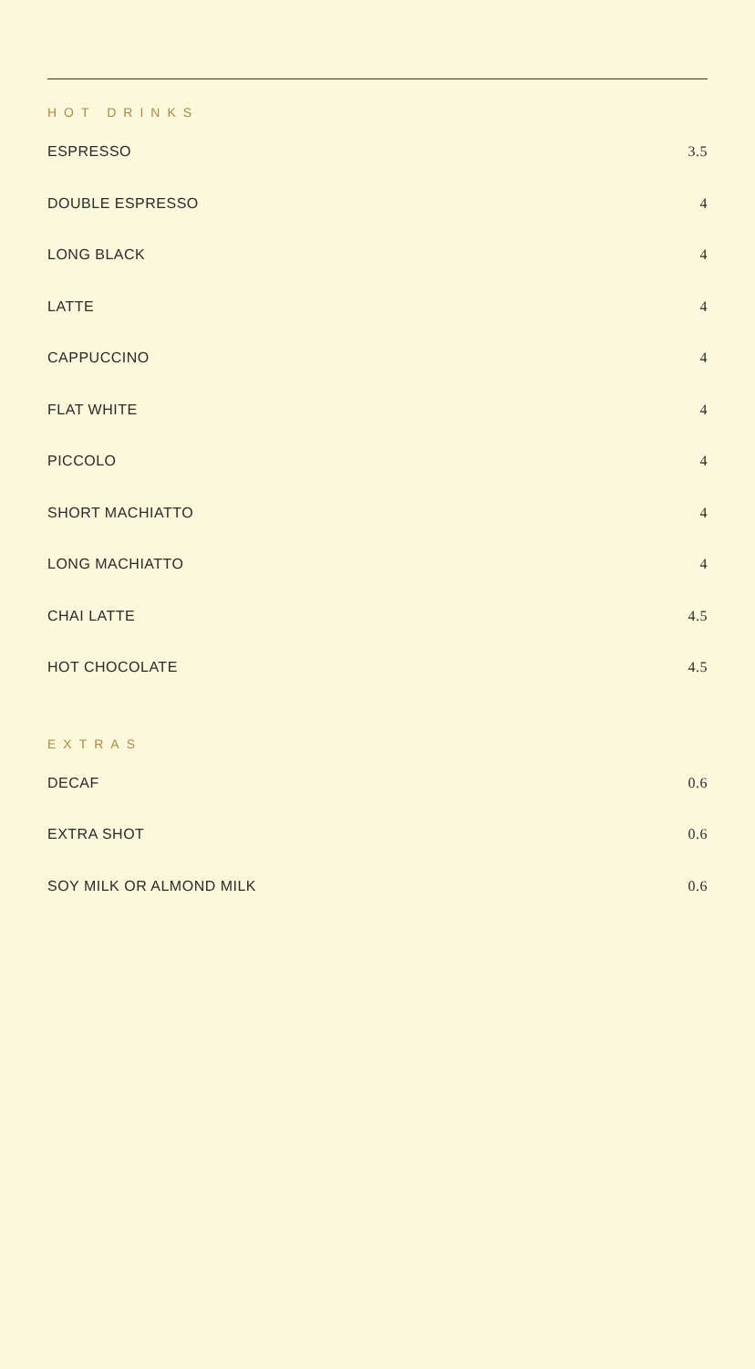HOT DRINKS
ESPRESSO 3.5
DOUBLE ESPRESSO 4
LONG BLACK 4
LATTE 4
CAPPUCCINO 4
FLAT WHITE 4
PICCOLO 4
SHORT MACHIATTO 4
LONG MACHIATTO 4
CHAI LATTE 4.5
HOT CHOCOLATE 4.5
EXTRAS
DECAF 0.6
EXTRA SHOT 0.6
SOY MILK OR ALMOND MILK 0.6